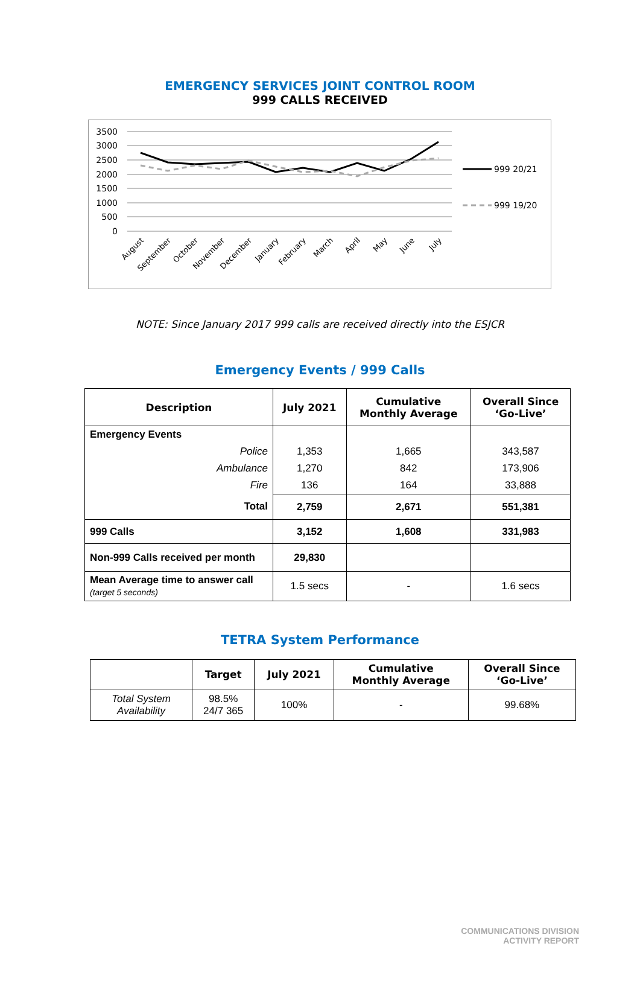EMERGENCY SERVICES JOINT CONTROL ROOM
999 CALLS RECEIVED
0
500
1000
1500
2000
2500
3000
3500
999 20/21
999 19/20
August
September
October
November
December
January
February
March
April
May
June
July
NOTE: Since January 2017 999 calls are received directly into the ESJCR
Emergency Events / 999 Calls
| Description | July 2021 | Cumulative Monthly Average | Overall Since ‘Go-Live’ |
| --- | --- | --- | --- |
| Emergency Events | | | |
| Police | 1,353 | 1,665 | 343,587 |
| Ambulance | 1,270 | 842 | 173,906 |
| Fire | 136 | 164 | 33,888 |
| Total | 2,759 | 2,671 | 551,381 |
| 999 Calls | 3,152 | 1,608 | 331,983 |
| Non-999 Calls received per month | 29,830 | | |
| Mean Average time to answer call (target 5 seconds) | 1.5 secs | - | 1.6 secs |
TETRA System Performance
| | Target | July 2021 | Cumulative Monthly Average | Overall Since ‘Go-Live’ |
| --- | --- | --- | --- | --- |
| Total System Availability | 98.5% 24/7 365 | 100% | - | 99.68% |
COMMUNICATIONS DIVISION
ACTIVITY REPORT